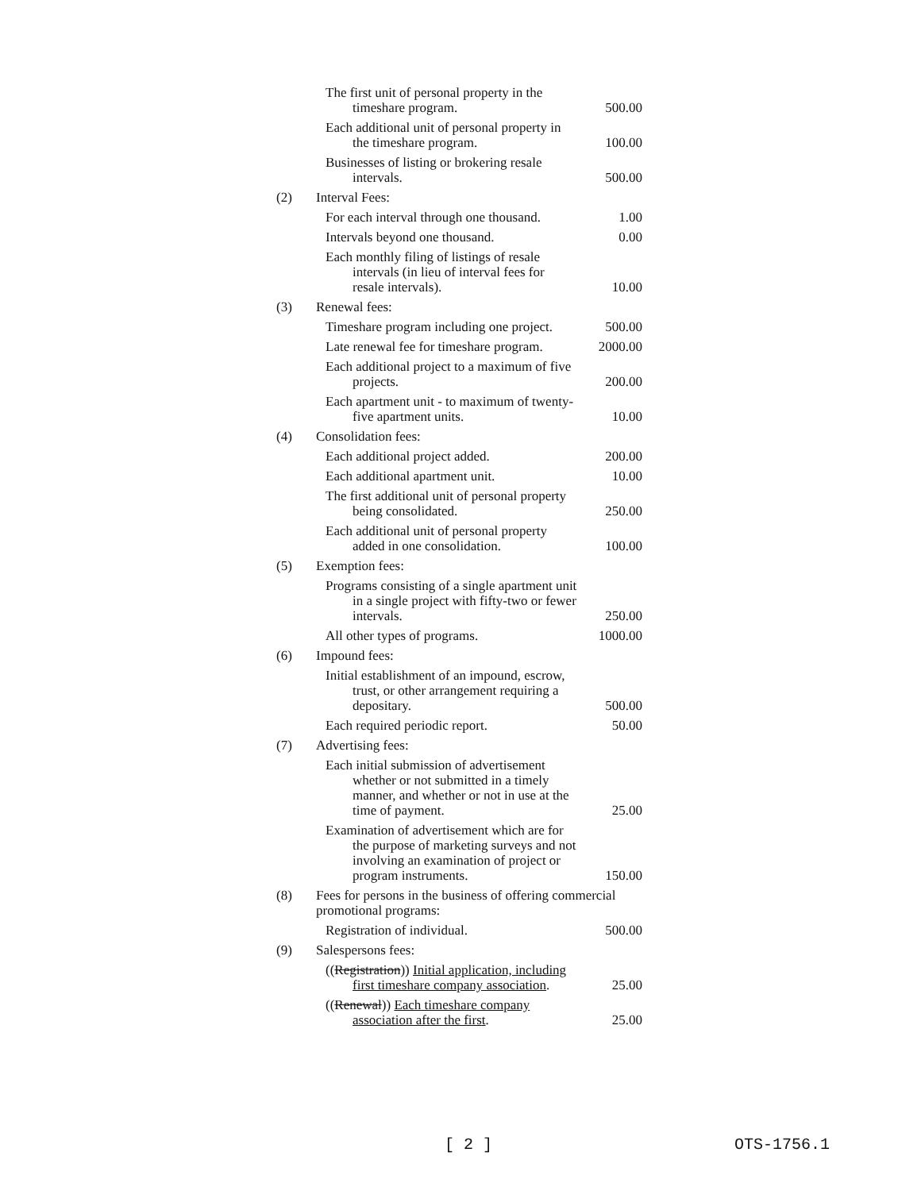| | The first unit of personal property in the timeshare program. | 500.00 |
| | Each additional unit of personal property in the timeshare program. | 100.00 |
| | Businesses of listing or brokering resale intervals. | 500.00 |
| (2) | Interval Fees: | |
| | For each interval through one thousand. | 1.00 |
| | Intervals beyond one thousand. | 0.00 |
| | Each monthly filing of listings of resale intervals (in lieu of interval fees for resale intervals). | 10.00 |
| (3) | Renewal fees: | |
| | Timeshare program including one project. | 500.00 |
| | Late renewal fee for timeshare program. | 2000.00 |
| | Each additional project to a maximum of five projects. | 200.00 |
| | Each apartment unit - to maximum of twenty-five apartment units. | 10.00 |
| (4) | Consolidation fees: | |
| | Each additional project added. | 200.00 |
| | Each additional apartment unit. | 10.00 |
| | The first additional unit of personal property being consolidated. | 250.00 |
| | Each additional unit of personal property added in one consolidation. | 100.00 |
| (5) | Exemption fees: | |
| | Programs consisting of a single apartment unit in a single project with fifty-two or fewer intervals. | 250.00 |
| | All other types of programs. | 1000.00 |
| (6) | Impound fees: | |
| | Initial establishment of an impound, escrow, trust, or other arrangement requiring a depositary. | 500.00 |
| | Each required periodic report. | 50.00 |
| (7) | Advertising fees: | |
| | Each initial submission of advertisement whether or not submitted in a timely manner, and whether or not in use at the time of payment. | 25.00 |
| | Examination of advertisement which are for the purpose of marketing surveys and not involving an examination of project or program instruments. | 150.00 |
| (8) | Fees for persons in the business of offering commercial promotional programs: | |
| | Registration of individual. | 500.00 |
| (9) | Salespersons fees: | |
| | (( Registration )) Initial application, including first timeshare company association . | 25.00 |
| | (( Renewal )) Each timeshare company association after the first . | 25.00 |
[ 2 ] OTS-1756.1